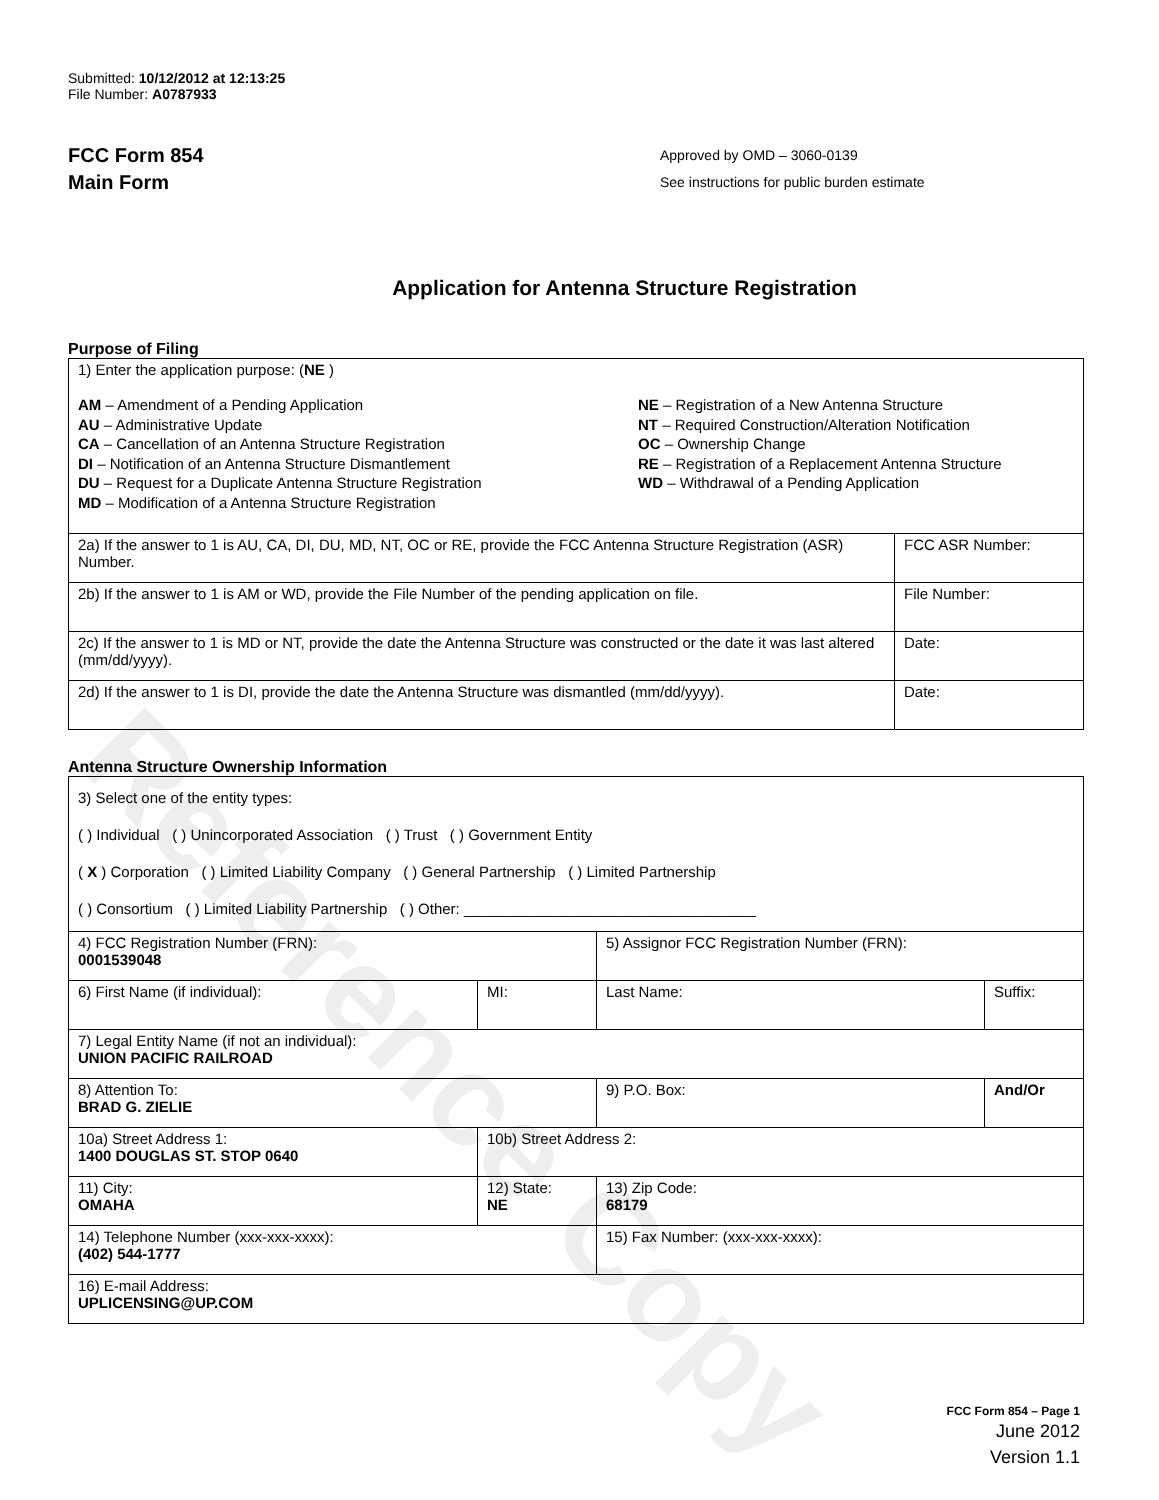Reference Copy
Submitted: 10/12/2012 at 12:13:25
File Number: A0787933
FCC Form 854
Main Form
Approved by OMD – 3060-0139
See instructions for public burden estimate
Application for Antenna Structure Registration
Purpose of Filing
| 1) Enter the application purpose: ( NE ) AM – Amendment of a Pending Application AU – Administrative Update CA – Cancellation of an Antenna Structure Registration DI – Notification of an Antenna Structure Dismantlement DU – Request for a Duplicate Antenna Structure Registration MD – Modification of a Antenna Structure Registration NE – Registration of a New Antenna Structure NT – Required Construction/Alteration Notification OC – Ownership Change RE – Registration of a Replacement Antenna Structure WD – Withdrawal of a Pending Application | |
| 2a) If the answer to 1 is AU, CA, DI, DU, MD, NT, OC or RE, provide the FCC Antenna Structure Registration (ASR) Number. | FCC ASR Number: |
| 2b) If the answer to 1 is AM or WD, provide the File Number of the pending application on file. | File Number: |
| 2c) If the answer to 1 is MD or NT, provide the date the Antenna Structure was constructed or the date it was last altered (mm/dd/yyyy). | Date: |
| 2d) If the answer to 1 is DI, provide the date the Antenna Structure was dismantled (mm/dd/yyyy). | Date: |
Antenna Structure Ownership Information
| 3) Select one of the entity types: ( ) Individual ( ) Unincorporated Association ( ) Trust ( ) Government Entity ( X ) Corporation ( ) Limited Liability Company ( ) General Partnership ( ) Limited Partnership ( ) Consortium ( ) Limited Liability Partnership ( ) Other: ___________________________________ | | | |
| 4) FCC Registration Number (FRN): 0001539048 | | 5) Assignor FCC Registration Number (FRN): | |
| 6) First Name (if individual): | MI: | Last Name: | Suffix: |
| 7) Legal Entity Name (if not an individual): UNION PACIFIC RAILROAD | | | |
| 8) Attention To: BRAD G. ZIELIE | | 9) P.O. Box: | And/Or |
| 10a) Street Address 1: 1400 DOUGLAS ST. STOP 0640 | 10b) Street Address 2: | | |
| 11) City: OMAHA | 12) State: NE | 13) Zip Code: 68179 | |
| 14) Telephone Number (xxx-xxx-xxxx): (402) 544-1777 | | 15) Fax Number: (xxx-xxx-xxxx): | |
| 16) E-mail Address: UPLICENSING@UP.COM | | | |
FCC Form 854 – Page 1
June 2012
Version 1.1